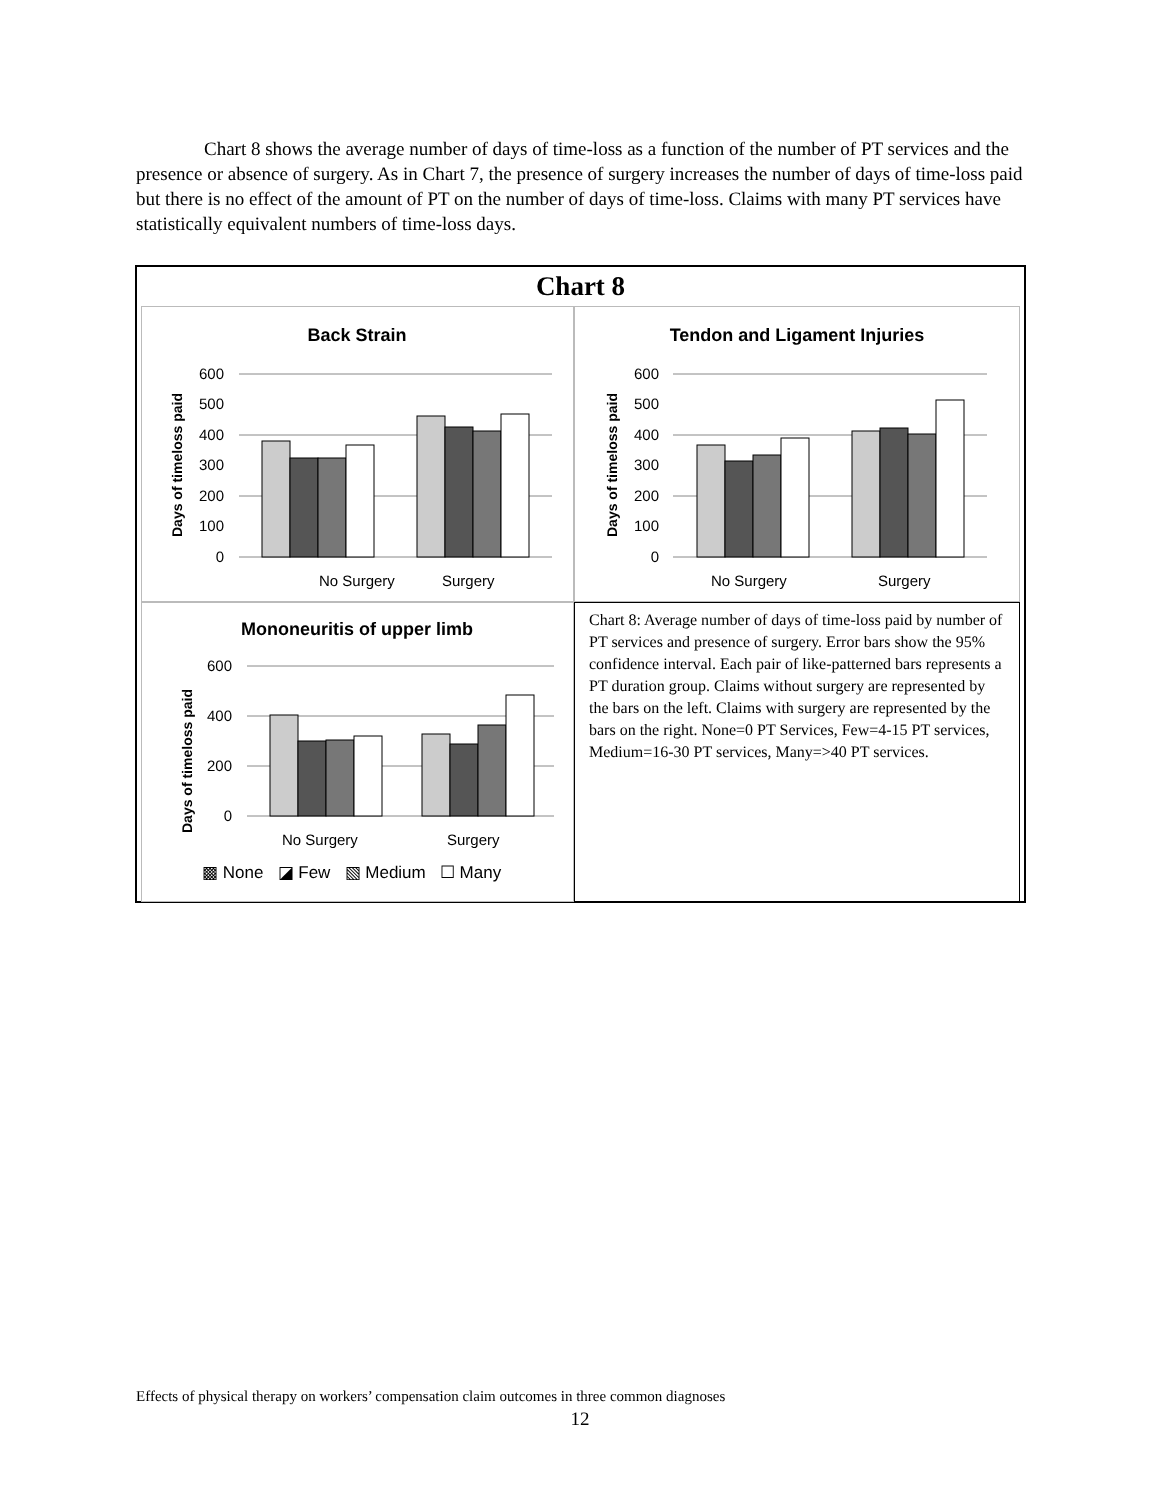Chart 8 shows the average number of days of time-loss as a function of the number of PT services and the presence or absence of surgery. As in Chart 7, the presence of surgery increases the number of days of time-loss paid but there is no effect of the amount of PT on the number of days of time-loss. Claims with many PT services have statistically equivalent numbers of time-loss days.
Chart 8
Back Strain
Days of timeloss paid
600
500
400
300
200
100
0
No Surgery
Surgery
Tendon and Ligament Injuries
Days of timeloss paid
600
500
400
300
200
100
0
No Surgery
Surgery
Mononeuritis of upper limb
Days of timeloss paid
600
400
200
0
No Surgery
Surgery
▩ None ◪ Few ▧ Medium ☐ Many
Chart 8: Average number of days of time-loss paid by number of PT services and presence of surgery. Error bars show the 95% confidence interval. Each pair of like-patterned bars represents a PT duration group. Claims without surgery are represented by the bars on the left. Claims with surgery are represented by the bars on the right. None=0 PT Services, Few=4-15 PT services, Medium=16-30 PT services, Many=>40 PT services.
Effects of physical therapy on workers’ compensation claim outcomes in three common diagnoses
12